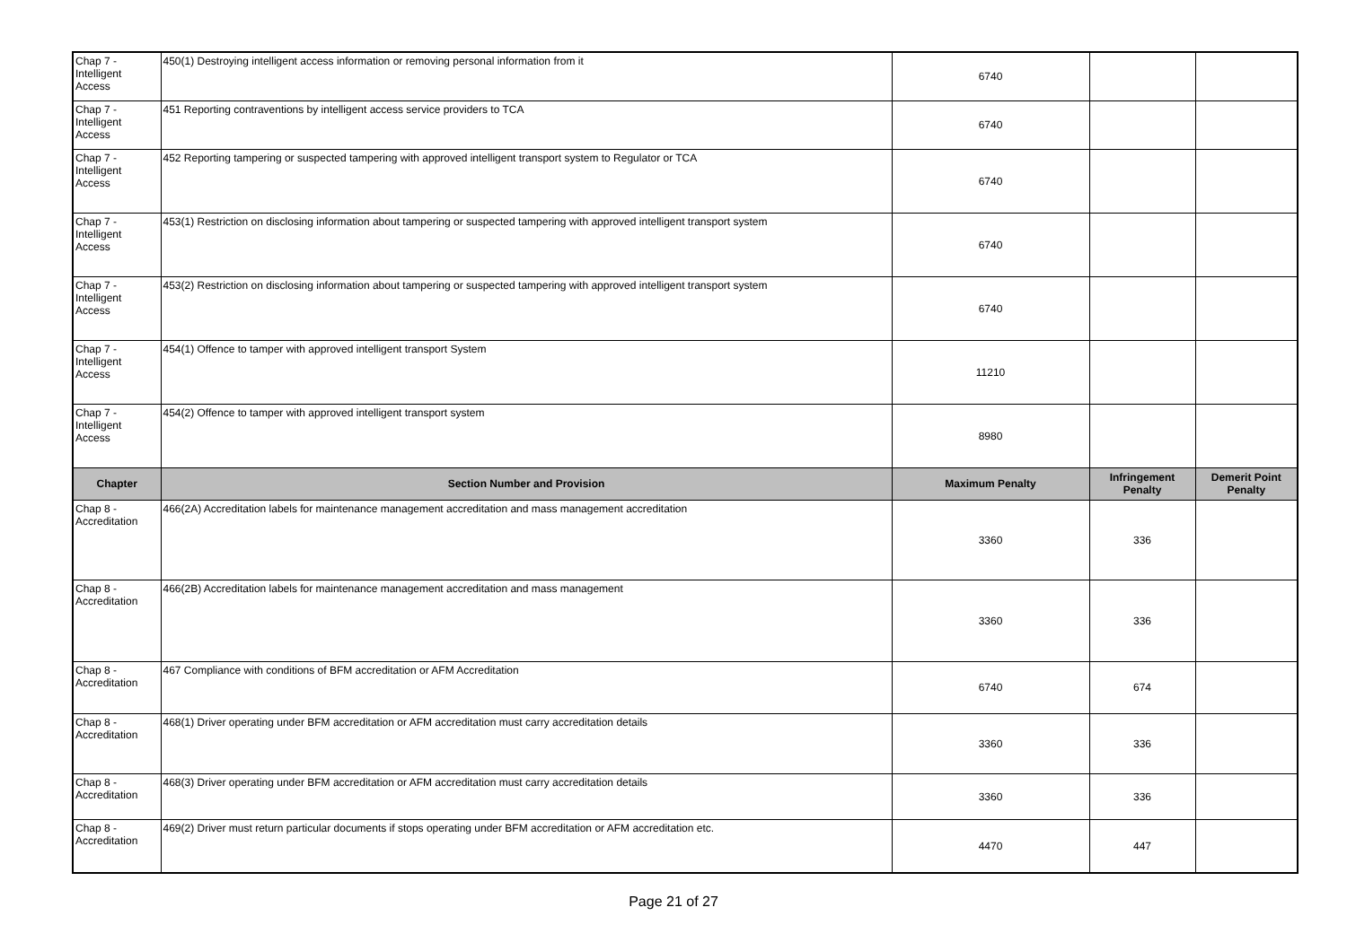| Chap 7 - Intelligent Access | 450(1) Destroying intelligent access information or removing personal information from it | 6740 | | |
| Chap 7 - Intelligent Access | 451 Reporting contraventions by intelligent access service providers to TCA | 6740 | | |
| Chap 7 - Intelligent Access | 452 Reporting tampering or suspected tampering with approved intelligent transport system to Regulator or TCA | 6740 | | |
| Chap 7 - Intelligent Access | 453(1) Restriction on disclosing information about tampering or suspected tampering with approved intelligent transport system | 6740 | | |
| Chap 7 - Intelligent Access | 453(2) Restriction on disclosing information about tampering or suspected tampering with approved intelligent transport system | 6740 | | |
| Chap 7 - Intelligent Access | 454(1) Offence to tamper with approved intelligent transport System | 11210 | | |
| Chap 7 - Intelligent Access | 454(2) Offence to tamper with approved intelligent transport system | 8980 | | |
| Chapter | Section Number and Provision | Maximum Penalty | Infringement Penalty | Demerit Point Penalty |
| Chap 8 - Accreditation | 466(2A) Accreditation labels for maintenance management accreditation and mass management accreditation | 3360 | 336 | |
| Chap 8 - Accreditation | 466(2B) Accreditation labels for maintenance management accreditation and mass management | 3360 | 336 | |
| Chap 8 - Accreditation | 467 Compliance with conditions of BFM accreditation or AFM Accreditation | 6740 | 674 | |
| Chap 8 - Accreditation | 468(1) Driver operating under BFM accreditation or AFM accreditation must carry accreditation details | 3360 | 336 | |
| Chap 8 - Accreditation | 468(3) Driver operating under BFM accreditation or AFM accreditation must carry accreditation details | 3360 | 336 | |
| Chap 8 - Accreditation | 469(2) Driver must return particular documents if stops operating under BFM accreditation or AFM accreditation etc. | 4470 | 447 | |
Page 21 of 27